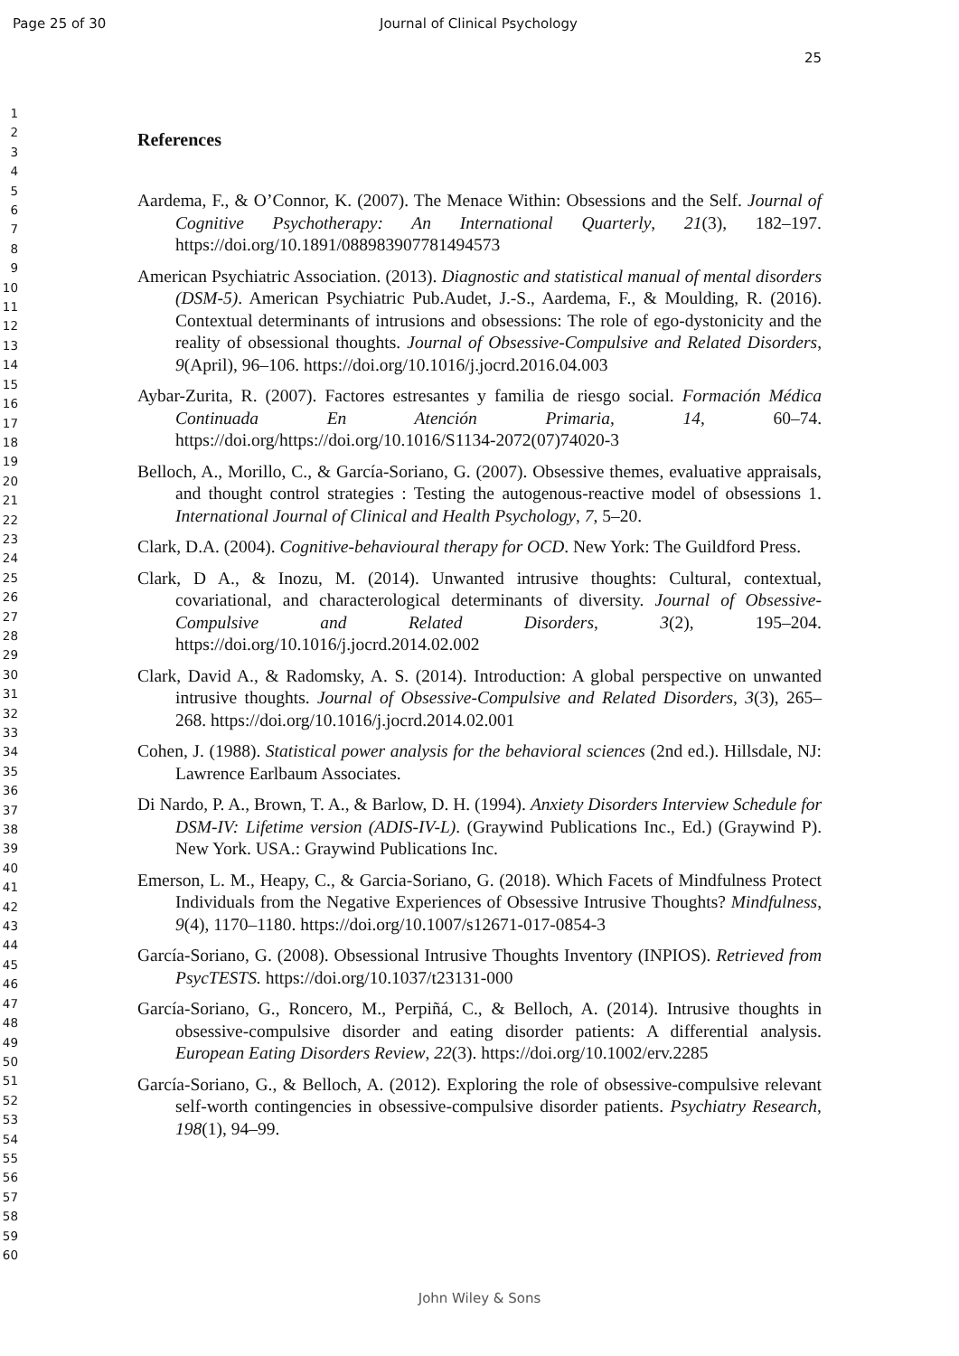Page 25 of 30 Journal of Clinical Psychology
1
2
3
4
5
6
7
8
9
10
11
12
13
14
15
16
17
18
19
20
21
22
23
24
25
26
27
28
29
30
31
32
33
34
35
36
37
38
39
40
41
42
43
44
45
46
47
48
49
50
51
52
53
54
55
56
57
58
59
60
25
References
Aardema, F., & O’Connor, K. (2007). The Menace Within: Obsessions and the Self. Journal of Cognitive Psychotherapy: An International Quarterly, 21(3), 182–197. https://doi.org/10.1891/088983907781494573
American Psychiatric Association. (2013). Diagnostic and statistical manual of mental disorders (DSM-5). American Psychiatric Pub.Audet, J.-S., Aardema, F., & Moulding, R. (2016). Contextual determinants of intrusions and obsessions: The role of ego-dystonicity and the reality of obsessional thoughts. Journal of Obsessive-Compulsive and Related Disorders, 9(April), 96–106. https://doi.org/10.1016/j.jocrd.2016.04.003
Aybar-Zurita, R. (2007). Factores estresantes y familia de riesgo social. Formación Médica Continuada En Atención Primaria, 14, 60–74. https://doi.org/https://doi.org/10.1016/S1134-2072(07)74020-3
Belloch, A., Morillo, C., & García-Soriano, G. (2007). Obsessive themes, evaluative appraisals, and thought control strategies : Testing the autogenous-reactive model of obsessions 1. International Journal of Clinical and Health Psychology, 7, 5–20.
Clark, D.A. (2004). Cognitive-behavioural therapy for OCD. New York: The Guildford Press.
Clark, D A., & Inozu, M. (2014). Unwanted intrusive thoughts: Cultural, contextual, covariational, and characterological determinants of diversity. Journal of Obsessive-Compulsive and Related Disorders, 3(2), 195–204. https://doi.org/10.1016/j.jocrd.2014.02.002
Clark, David A., & Radomsky, A. S. (2014). Introduction: A global perspective on unwanted intrusive thoughts. Journal of Obsessive-Compulsive and Related Disorders, 3(3), 265–268. https://doi.org/10.1016/j.jocrd.2014.02.001
Cohen, J. (1988). Statistical power analysis for the behavioral sciences (2nd ed.). Hillsdale, NJ: Lawrence Earlbaum Associates.
Di Nardo, P. A., Brown, T. A., & Barlow, D. H. (1994). Anxiety Disorders Interview Schedule for DSM-IV: Lifetime version (ADIS-IV-L). (Graywind Publications Inc., Ed.) (Graywind P). New York. USA.: Graywind Publications Inc.
Emerson, L. M., Heapy, C., & Garcia-Soriano, G. (2018). Which Facets of Mindfulness Protect Individuals from the Negative Experiences of Obsessive Intrusive Thoughts? Mindfulness, 9(4), 1170–1180. https://doi.org/10.1007/s12671-017-0854-3
García-Soriano, G. (2008). Obsessional Intrusive Thoughts Inventory (INPIOS). Retrieved from PsycTESTS. https://doi.org/10.1037/t23131-000
García-Soriano, G., Roncero, M., Perpiñá, C., & Belloch, A. (2014). Intrusive thoughts in obsessive-compulsive disorder and eating disorder patients: A differential analysis. European Eating Disorders Review, 22(3). https://doi.org/10.1002/erv.2285
García-Soriano, G., & Belloch, A. (2012). Exploring the role of obsessive-compulsive relevant self-worth contingencies in obsessive-compulsive disorder patients. Psychiatry Research, 198(1), 94–99.
John Wiley & Sons